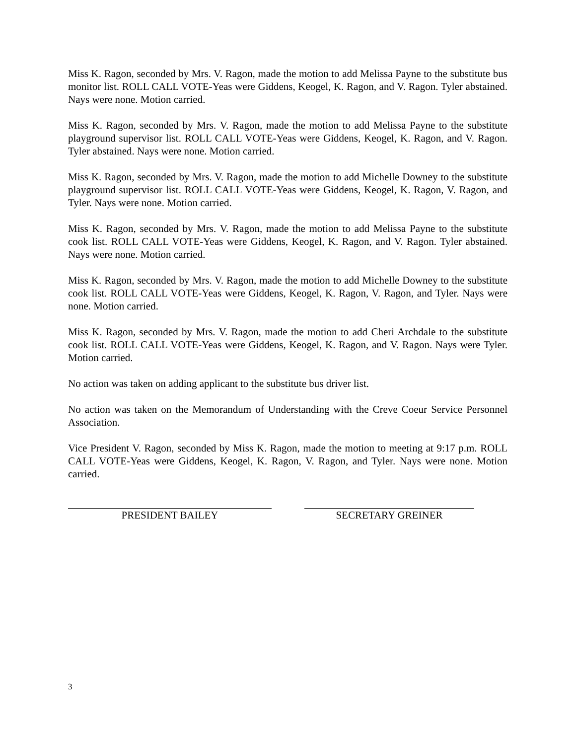Miss K. Ragon, seconded by Mrs. V. Ragon, made the motion to add Melissa Payne to the substitute bus monitor list. ROLL CALL VOTE-Yeas were Giddens, Keogel, K. Ragon, and V. Ragon. Tyler abstained. Nays were none. Motion carried.
Miss K. Ragon, seconded by Mrs. V. Ragon, made the motion to add Melissa Payne to the substitute playground supervisor list. ROLL CALL VOTE-Yeas were Giddens, Keogel, K. Ragon, and V. Ragon. Tyler abstained. Nays were none. Motion carried.
Miss K. Ragon, seconded by Mrs. V. Ragon, made the motion to add Michelle Downey to the substitute playground supervisor list. ROLL CALL VOTE-Yeas were Giddens, Keogel, K. Ragon, V. Ragon, and Tyler. Nays were none. Motion carried.
Miss K. Ragon, seconded by Mrs. V. Ragon, made the motion to add Melissa Payne to the substitute cook list. ROLL CALL VOTE-Yeas were Giddens, Keogel, K. Ragon, and V. Ragon. Tyler abstained. Nays were none. Motion carried.
Miss K. Ragon, seconded by Mrs. V. Ragon, made the motion to add Michelle Downey to the substitute cook list. ROLL CALL VOTE-Yeas were Giddens, Keogel, K. Ragon, V. Ragon, and Tyler. Nays were none. Motion carried.
Miss K. Ragon, seconded by Mrs. V. Ragon, made the motion to add Cheri Archdale to the substitute cook list. ROLL CALL VOTE-Yeas were Giddens, Keogel, K. Ragon, and V. Ragon. Nays were Tyler. Motion carried.
No action was taken on adding applicant to the substitute bus driver list.
No action was taken on the Memorandum of Understanding with the Creve Coeur Service Personnel Association.
Vice President V. Ragon, seconded by Miss K. Ragon, made the motion to meeting at 9:17 p.m. ROLL CALL VOTE-Yeas were Giddens, Keogel, K. Ragon, V. Ragon, and Tyler. Nays were none. Motion carried.
PRESIDENT BAILEY SECRETARY GREINER
3